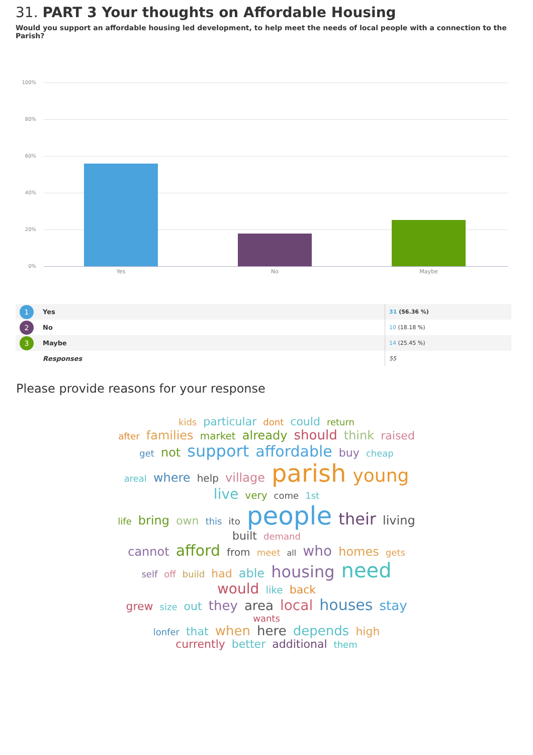31. PART 3 Your thoughts on Affordable Housing
Would you support an affordable housing led development, to help meet the needs of local people with a connection to the Parish?
100%
80%
60%
40%
20%
0%
Yes No Maybe
| 1 | Yes | 31 (56.36 %) |
| 2 | No | 10 (18.18 %) |
| 3 | Maybe | 14 (25.45 %) |
| | Responses | 55 |
Please provide reasons for your response
kids particular dont could return
after families market already should think raised
get not support affordable buy cheap
areal where help village parish young live very come 1st
life bring own this ito people their living built demand
cannot afford from meet all who homes gets
self off build had able housing need would like back
grew size out they area local houses stay wants
lonfer that when here depends high
currently better additional them